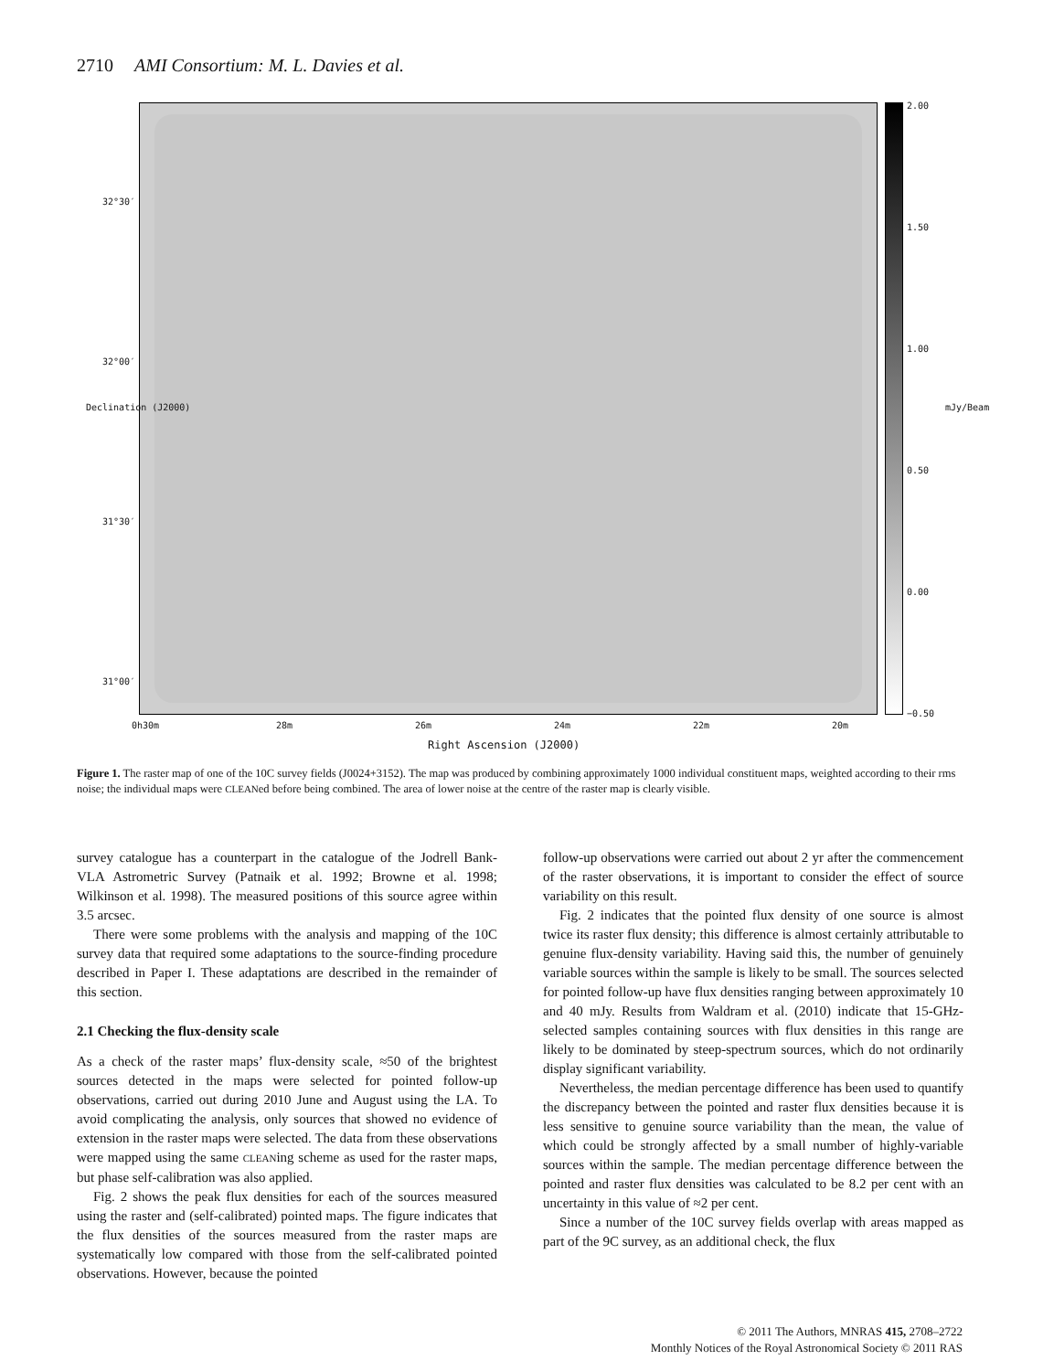2710 AMI Consortium: M. L. Davies et al.
2.00
1.50
1.00
0.50
0.00
−0.50
mJy/Beam
32°30′
32°00′
31°30′
31°00′
Declination (J2000)
0h30m 28m 26m 24m 22m 20m
Right Ascension (J2000)
Figure 1. The raster map of one of the 10C survey fields (J0024+3152). The map was produced by combining approximately 1000 individual constituent maps, weighted according to their rms noise; the individual maps were CLEANed before being combined. The area of lower noise at the centre of the raster map is clearly visible.
survey catalogue has a counterpart in the catalogue of the Jodrell Bank-VLA Astrometric Survey (Patnaik et al. 1992; Browne et al. 1998; Wilkinson et al. 1998). The measured positions of this source agree within 3.5 arcsec.
There were some problems with the analysis and mapping of the 10C survey data that required some adaptations to the source-finding procedure described in Paper I. These adaptations are described in the remainder of this section.
2.1 Checking the flux-density scale
As a check of the raster maps’ flux-density scale, ≈50 of the brightest sources detected in the maps were selected for pointed follow-up observations, carried out during 2010 June and August using the LA. To avoid complicating the analysis, only sources that showed no evidence of extension in the raster maps were selected. The data from these observations were mapped using the same CLEANing scheme as used for the raster maps, but phase self-calibration was also applied.
Fig. 2 shows the peak flux densities for each of the sources measured using the raster and (self-calibrated) pointed maps. The figure indicates that the flux densities of the sources measured from the raster maps are systematically low compared with those from the self-calibrated pointed observations. However, because the pointed
follow-up observations were carried out about 2 yr after the commencement of the raster observations, it is important to consider the effect of source variability on this result.
Fig. 2 indicates that the pointed flux density of one source is almost twice its raster flux density; this difference is almost certainly attributable to genuine flux-density variability. Having said this, the number of genuinely variable sources within the sample is likely to be small. The sources selected for pointed follow-up have flux densities ranging between approximately 10 and 40 mJy. Results from Waldram et al. (2010) indicate that 15-GHz-selected samples containing sources with flux densities in this range are likely to be dominated by steep-spectrum sources, which do not ordinarily display significant variability.
Nevertheless, the median percentage difference has been used to quantify the discrepancy between the pointed and raster flux densities because it is less sensitive to genuine source variability than the mean, the value of which could be strongly affected by a small number of highly-variable sources within the sample. The median percentage difference between the pointed and raster flux densities was calculated to be 8.2 per cent with an uncertainty in this value of ≈2 per cent.
Since a number of the 10C survey fields overlap with areas mapped as part of the 9C survey, as an additional check, the flux
© 2011 The Authors, MNRAS 415, 2708–2722
Monthly Notices of the Royal Astronomical Society © 2011 RAS